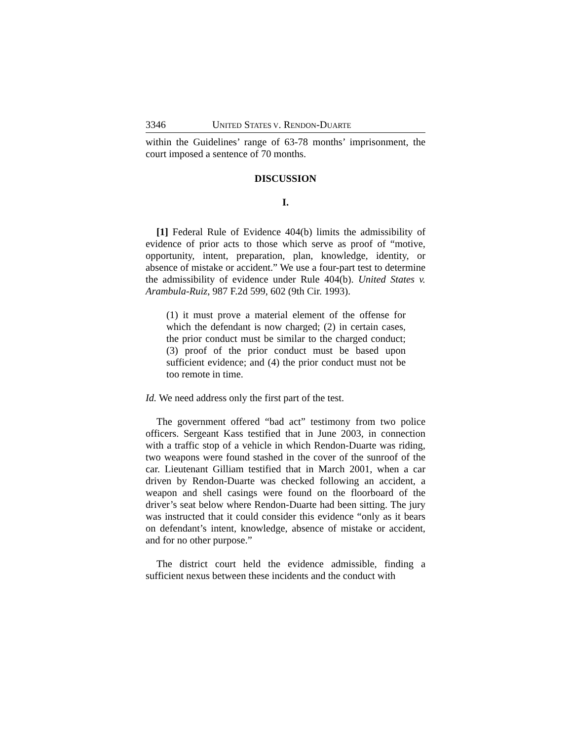3346 UNITED STATES V. RENDON-DUARTE
within the Guidelines’ range of 63-78 months’ imprisonment, the court imposed a sentence of 70 months.
DISCUSSION
I.
[1] Federal Rule of Evidence 404(b) limits the admissibility of evidence of prior acts to those which serve as proof of “motive, opportunity, intent, preparation, plan, knowledge, identity, or absence of mistake or accident.” We use a four-part test to determine the admissibility of evidence under Rule 404(b). United States v. Arambula-Ruiz, 987 F.2d 599, 602 (9th Cir. 1993).
(1) it must prove a material element of the offense for which the defendant is now charged; (2) in certain cases, the prior conduct must be similar to the charged conduct; (3) proof of the prior conduct must be based upon sufficient evidence; and (4) the prior conduct must not be too remote in time.
Id. We need address only the first part of the test.
The government offered “bad act” testimony from two police officers. Sergeant Kass testified that in June 2003, in connection with a traffic stop of a vehicle in which Rendon-Duarte was riding, two weapons were found stashed in the cover of the sunroof of the car. Lieutenant Gilliam testified that in March 2001, when a car driven by Rendon-Duarte was checked following an accident, a weapon and shell casings were found on the floorboard of the driver’s seat below where Rendon-Duarte had been sitting. The jury was instructed that it could consider this evidence “only as it bears on defendant’s intent, knowledge, absence of mistake or accident, and for no other purpose.”
The district court held the evidence admissible, finding a sufficient nexus between these incidents and the conduct with